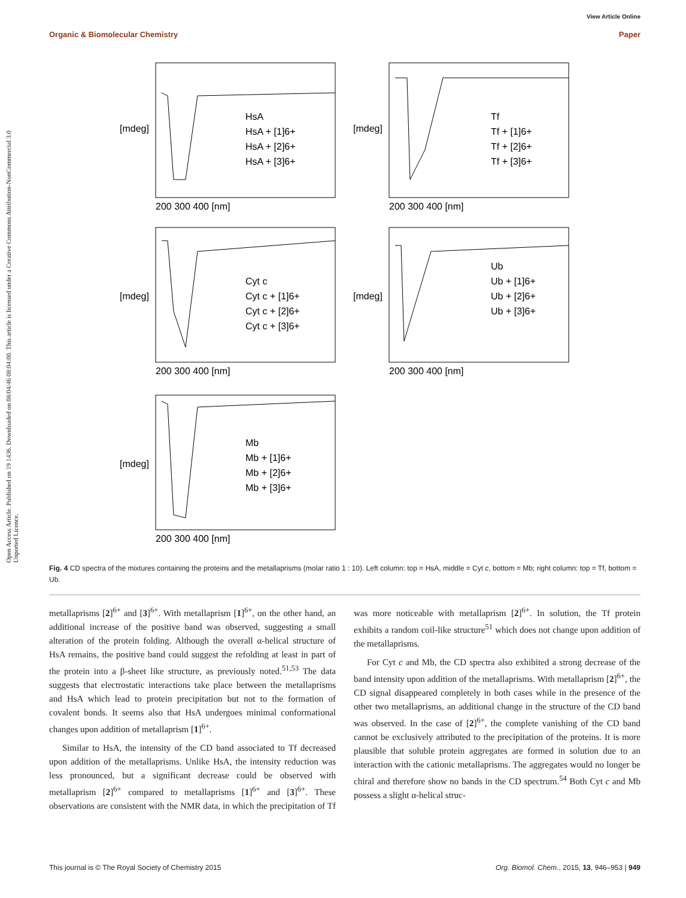Open Access Article. Published on 19 1436. Downloaded on 08/04/46 08:04:00. This article is licensed under a Creative Commons Attribution-NonCommercial 3.0 Unported Licence.
View Article Online
Organic & Biomolecular Chemistry Paper
HsA
HsA + [1]6+
HsA + [2]6+
HsA + [3]6+
Tf
Tf + [1]6+
Tf + [2]6+
Tf + [3]6+
Cyt c
Cyt c + [1]6+
Cyt c + [2]6+
Cyt c + [3]6+
Ub
Ub + [1]6+
Ub + [2]6+
Ub + [3]6+
Mb
Mb + [1]6+
Mb + [2]6+
Mb + [3]6+
200 300 400 [nm]
200 300 400 [nm]
200 300 400 [nm]
200 300 400 [nm]
200 300 400 [nm]
[mdeg]
[mdeg]
[mdeg]
[mdeg]
[mdeg]
Fig. 4 CD spectra of the mixtures containing the proteins and the metallaprisms (molar ratio 1 : 10). Left column: top = HsA, middle = Cyt c, bottom = Mb; right column: top = Tf, bottom = Ub.
metallaprisms [2]<sup>6+</sup> and [3]<sup>6+</sup>. With metallaprism [1]<sup>6+</sup>, on the other hand, an additional increase of the positive band was observed, suggesting a small alteration of the protein folding. Although the overall α-helical structure of HsA remains, the positive band could suggest the refolding at least in part of the protein into a β-sheet like structure, as previously noted.<sup>51,53</sup> The data suggests that electrostatic interactions take place between the metallaprisms and HsA which lead to protein precipitation but not to the formation of covalent bonds. It seems also that HsA undergoes minimal conformational changes upon addition of metallaprism [1]<sup>6+</sup>.
Similar to HsA, the intensity of the CD band associated to Tf decreased upon addition of the metallaprisms. Unlike HsA, the intensity reduction was less pronounced, but a significant decrease could be observed with metallaprism [2]<sup>6+</sup> compared to metallaprisms [1]<sup>6+</sup> and [3]<sup>6+</sup>. These observations are consistent with the NMR data, in which the precipitation of Tf was more noticeable with metallaprism [2]<sup>6+</sup>. In solution, the Tf protein exhibits a random coil-like structure<sup>51</sup> which does not change upon addition of the metallaprisms.
For Cyt c and Mb, the CD spectra also exhibited a strong decrease of the band intensity upon addition of the metallaprisms. With metallaprism [2]<sup>6+</sup>, the CD signal disappeared completely in both cases while in the presence of the other two metallaprisms, an additional change in the structure of the CD band was observed. In the case of [2]<sup>6+</sup>, the complete vanishing of the CD band cannot be exclusively attributed to the precipitation of the proteins. It is more plausible that soluble protein aggregates are formed in solution due to an interaction with the cationic metallaprisms. The aggregates would no longer be chiral and therefore show no bands in the CD spectrum.<sup>54</sup> Both Cyt c and Mb possess a slight α-helical struc-
This journal is © The Royal Society of Chemistry 2015 Org. Biomol. Chem., 2015, 13, 946–953 | 949